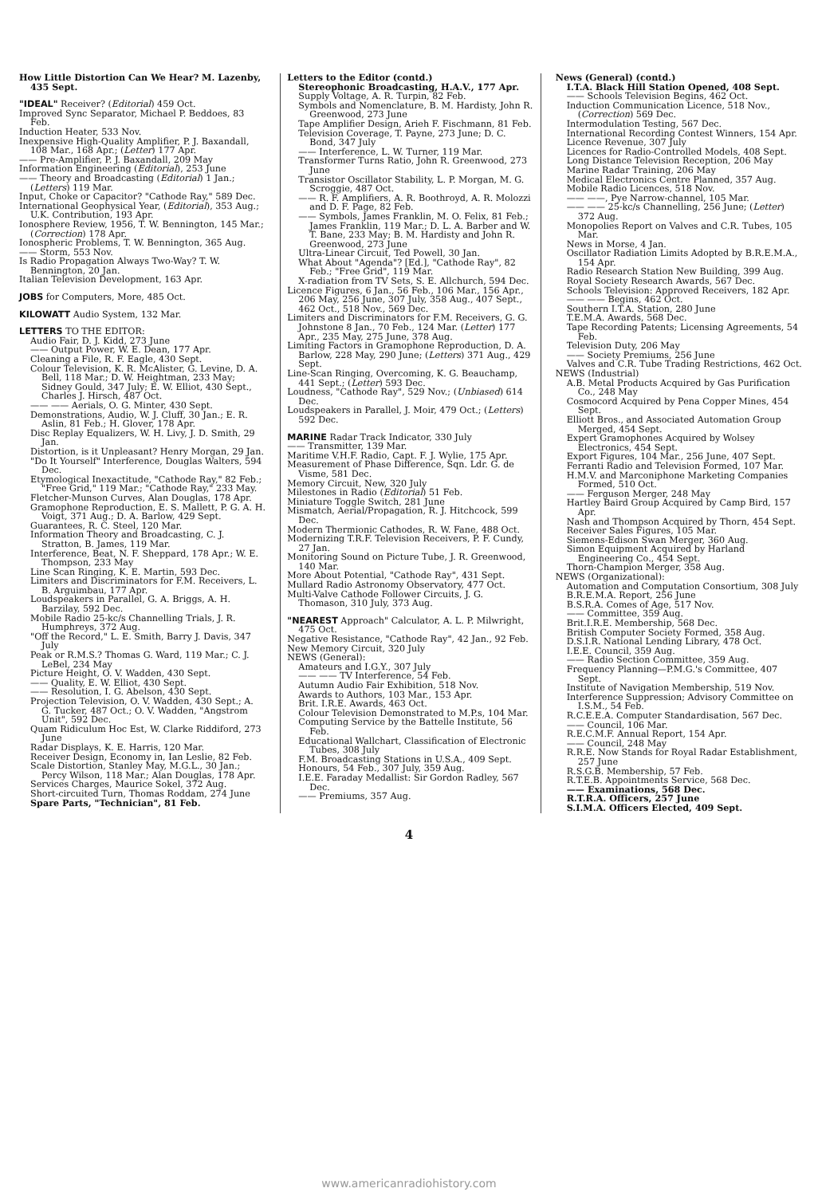How Little Distortion Can We Hear? M. Lazenby, 435 Sept.
"IDEAL" Receiver? (Editorial) 459 Oct.
Improved Sync Separator, Michael P. Beddoes, 83 Feb.
Induction Heater, 533 Nov.
Inexpensive High-Quality Amplifier, P. J. Baxandall, 108 Mar., 168 Apr.; (Letter) 177 Apr.
—— Pre-Amplifier, P. J. Baxandall, 209 May
Information Engineering (Editorial), 253 June
—— Theory and Broadcasting (Editorial) 1 Jan.; (Letters) 119 Mar.
Input, Choke or Capacitor? "Cathode Ray," 589 Dec.
International Geophysical Year, (Editorial), 353 Aug.; U.K. Contribution, 193 Apr.
Ionosphere Review, 1956, T. W. Bennington, 145 Mar.; (Correction) 178 Apr.
Ionospheric Problems, T. W. Bennington, 365 Aug.
—— Storm, 553 Nov.
Is Radio Propagation Always Two-Way? T. W. Bennington, 20 Jan.
Italian Television Development, 163 Apr.
JOBS for Computers, More, 485 Oct.
KILOWATT Audio System, 132 Mar.
LETTERS TO THE EDITOR:
Audio Fair, D. J. Kidd, 273 June
—— Output Power, W. E. Dean, 177 Apr.
Cleaning a File, R. F. Eagle, 430 Sept.
Colour Television, K. R. McAlister, G. Levine, D. A. Bell, 118 Mar.; D. W. Heightman, 233 May; Sidney Gould, 347 July; E. W. Elliot, 430 Sept., Charles J. Hirsch, 487 Oct.
—— —— Aerials, O. G. Minter, 430 Sept.
Demonstrations, Audio, W. J. Cluff, 30 Jan.; E. R. Aslin, 81 Feb.; H. Glover, 178 Apr.
Disc Replay Equalizers, W. H. Livy, J. D. Smith, 29 Jan.
Distortion, is it Unpleasant? Henry Morgan, 29 Jan.
"Do It Yourself" Interference, Douglas Walters, 594 Dec.
Etymological Inexactitude, "Cathode Ray," 82 Feb.; "Free Grid," 119 Mar.; "Cathode Ray," 233 May.
Fletcher-Munson Curves, Alan Douglas, 178 Apr.
Gramophone Reproduction, E. S. Mallett, P. G. A. H. Voigt, 371 Aug.; D. A. Barlow, 429 Sept.
Guarantees, R. C. Steel, 120 Mar.
Information Theory and Broadcasting, C. J. Stratton, B. James, 119 Mar.
Interference, Beat, N. F. Sheppard, 178 Apr.; W. E. Thompson, 233 May
Line Scan Ringing, K. E. Martin, 593 Dec.
Limiters and Discriminators for F.M. Receivers, L. B. Arguimbau, 177 Apr.
Loudspeakers in Parallel, G. A. Briggs, A. H. Barzilay, 592 Dec.
Mobile Radio 25-kc/s Channelling Trials, J. R. Humphreys, 372 Aug.
"Off the Record," L. E. Smith, Barry J. Davis, 347 July
Peak or R.M.S.? Thomas G. Ward, 119 Mar.; C. J. LeBel, 234 May
Picture Height, O. V. Wadden, 430 Sept.
—— Quality, E. W. Elliot, 430 Sept.
—— Resolution, I. G. Abelson, 430 Sept.
Projection Television, O. V. Wadden, 430 Sept.; A. G. Tucker, 487 Oct.; O. V. Wadden, "Angstrom Unit", 592 Dec.
Quam Ridiculum Hoc Est, W. Clarke Riddiford, 273 June
Radar Displays, K. E. Harris, 120 Mar.
Receiver Design, Economy in, Ian Leslie, 82 Feb.
Scale Distortion, Stanley May, M.G.L., 30 Jan.; Percy Wilson, 118 Mar.; Alan Douglas, 178 Apr.
Services Charges, Maurice Sokel, 372 Aug.
Short-circuited Turn, Thomas Roddam, 274 June
Spare Parts, "Technician", 81 Feb.
Letters to the Editor (contd.)
Stereophonic Broadcasting, H.A.V., 177 Apr.
Supply Voltage, A. R. Turpin, 82 Feb.
Symbols and Nomenclature, B. M. Hardisty, John R. Greenwood, 273 June
Tape Amplifier Design, Arieh F. Fischmann, 81 Feb.
Television Coverage, T. Payne, 273 June; D. C. Bond, 347 July
—— Interference, L. W. Turner, 119 Mar.
Transformer Turns Ratio, John R. Greenwood, 273 June
Transistor Oscillator Stability, L. P. Morgan, M. G. Scroggie, 487 Oct.
—— R. F. Amplifiers, A. R. Boothroyd, A. R. Molozzi and D. F. Page, 82 Feb.
—— Symbols, James Franklin, M. O. Felix, 81 Feb.; James Franklin, 119 Mar.; D. L. A. Barber and W. T. Bane, 233 May; B. M. Hardisty and John R. Greenwood, 273 June
Ultra-Linear Circuit, Ted Powell, 30 Jan.
What About "Agenda"? [Ed.], "Cathode Ray", 82 Feb.; "Free Grid", 119 Mar.
X-radiation from TV Sets, S. E. Allchurch, 594 Dec.
Licence Figures, 6 Jan., 56 Feb., 106 Mar., 156 Apr., 206 May, 256 June, 307 July, 358 Aug., 407 Sept., 462 Oct., 518 Nov., 569 Dec.
Limiters and Discriminators for F.M. Receivers, G. G. Johnstone 8 Jan., 70 Feb., 124 Mar. (Letter) 177 Apr., 235 May, 275 June, 378 Aug.
Limiting Factors in Gramophone Reproduction, D. A. Barlow, 228 May, 290 June; (Letters) 371 Aug., 429 Sept.
Line-Scan Ringing, Overcoming, K. G. Beauchamp, 441 Sept.; (Letter) 593 Dec.
Loudness, "Cathode Ray", 529 Nov.; (Unbiased) 614 Dec.
Loudspeakers in Parallel, J. Moir, 479 Oct.; (Letters) 592 Dec.
MARINE Radar Track Indicator, 330 July
—— Transmitter, 139 Mar.
Maritime V.H.F. Radio, Capt. F. J. Wylie, 175 Apr.
Measurement of Phase Difference, Sqn. Ldr. G. de Visme, 581 Dec.
Memory Circuit, New, 320 July
Milestones in Radio (Editorial) 51 Feb.
Miniature Toggle Switch, 281 June
Mismatch, Aerial/Propagation, R. J. Hitchcock, 599 Dec.
Modern Thermionic Cathodes, R. W. Fane, 488 Oct.
Modernizing T.R.F. Television Receivers, P. F. Cundy, 27 Jan.
Monitoring Sound on Picture Tube, J. R. Greenwood, 140 Mar.
More About Potential, "Cathode Ray", 431 Sept.
Mullard Radio Astronomy Observatory, 477 Oct.
Multi-Valve Cathode Follower Circuits, J. G. Thomason, 310 July, 373 Aug.
"NEAREST Approach" Calculator, A. L. P. Milwright, 475 Oct.
Negative Resistance, "Cathode Ray", 42 Jan., 92 Feb.
New Memory Circuit, 320 July
NEWS (General):
Amateurs and I.G.Y., 307 July
—— —— TV Interference, 54 Feb.
Autumn Audio Fair Exhibition, 518 Nov.
Awards to Authors, 103 Mar., 153 Apr.
Brit. I.R.E. Awards, 463 Oct.
Colour Television Demonstrated to M.P.s, 104 Mar.
Computing Service by the Battelle Institute, 56 Feb.
Educational Wallchart, Classification of Electronic Tubes, 308 July
F.M. Broadcasting Stations in U.S.A., 409 Sept.
Honours, 54 Feb., 307 July, 359 Aug.
I.E.E. Faraday Medallist: Sir Gordon Radley, 567 Dec.
—— Premiums, 357 Aug.
News (General) (contd.)
I.T.A. Black Hill Station Opened, 408 Sept.
—— Schools Television Begins, 462 Oct.
Induction Communication Licence, 518 Nov., (Correction) 569 Dec.
Intermodulation Testing, 567 Dec.
International Recording Contest Winners, 154 Apr.
Licence Revenue, 307 July
Licences for Radio-Controlled Models, 408 Sept.
Long Distance Television Reception, 206 May
Marine Radar Training, 206 May
Medical Electronics Centre Planned, 357 Aug.
Mobile Radio Licences, 518 Nov.
—— ——, Pye Narrow-channel, 105 Mar.
—— —— 25-kc/s Channelling, 256 June; (Letter) 372 Aug.
Monopolies Report on Valves and C.R. Tubes, 105 Mar.
News in Morse, 4 Jan.
Oscillator Radiation Limits Adopted by B.R.E.M.A., 154 Apr.
Radio Research Station New Building, 399 Aug.
Royal Society Research Awards, 567 Dec.
Schools Television: Approved Receivers, 182 Apr.
—— —— Begins, 462 Oct.
Southern I.T.A. Station, 280 June
T.E.M.A. Awards, 568 Dec.
Tape Recording Patents; Licensing Agreements, 54 Feb.
Television Duty, 206 May
—— Society Premiums, 256 June
Valves and C.R. Tube Trading Restrictions, 462 Oct.
NEWS (Industrial)
A.B. Metal Products Acquired by Gas Purification Co., 248 May
Cosmocord Acquired by Pena Copper Mines, 454 Sept.
Elliott Bros., and Associated Automation Group Merged, 454 Sept.
Expert Gramophones Acquired by Wolsey Electronics, 454 Sept.
Export Figures, 104 Mar., 256 June, 407 Sept.
Ferranti Radio and Television Formed, 107 Mar.
H.M.V. and Marconiphone Marketing Companies Formed, 510 Oct.
—— Ferguson Merger, 248 May
Hartley Baird Group Acquired by Camp Bird, 157 Apr.
Nash and Thompson Acquired by Thorn, 454 Sept.
Receiver Sales Figures, 105 Mar.
Siemens-Edison Swan Merger, 360 Aug.
Simon Equipment Acquired by Harland Engineering Co., 454 Sept.
Thorn-Champion Merger, 358 Aug.
NEWS (Organizational):
Automation and Computation Consortium, 308 July
B.R.E.M.A. Report, 256 June
B.S.R.A. Comes of Age, 517 Nov.
—— Committee, 359 Aug.
Brit.I.R.E. Membership, 568 Dec.
British Computer Society Formed, 358 Aug.
D.S.I.R. National Lending Library, 478 Oct.
I.E.E. Council, 359 Aug.
—— Radio Section Committee, 359 Aug.
Frequency Planning—P.M.G.'s Committee, 407 Sept.
Institute of Navigation Membership, 519 Nov.
Interference Suppression; Advisory Committee on I.S.M., 54 Feb.
R.C.E.E.A. Computer Standardisation, 567 Dec.
—— Council, 106 Mar.
R.E.C.M.F. Annual Report, 154 Apr.
—— Council, 248 May
R.R.E. Now Stands for Royal Radar Establishment, 257 June
R.S.G.B. Membership, 57 Feb.
R.T.E.B. Appointments Service, 568 Dec.
—— Examinations, 568 Dec.
R.T.R.A. Officers, 257 June
S.I.M.A. Officers Elected, 409 Sept.
4
www.americanradiohistory.com